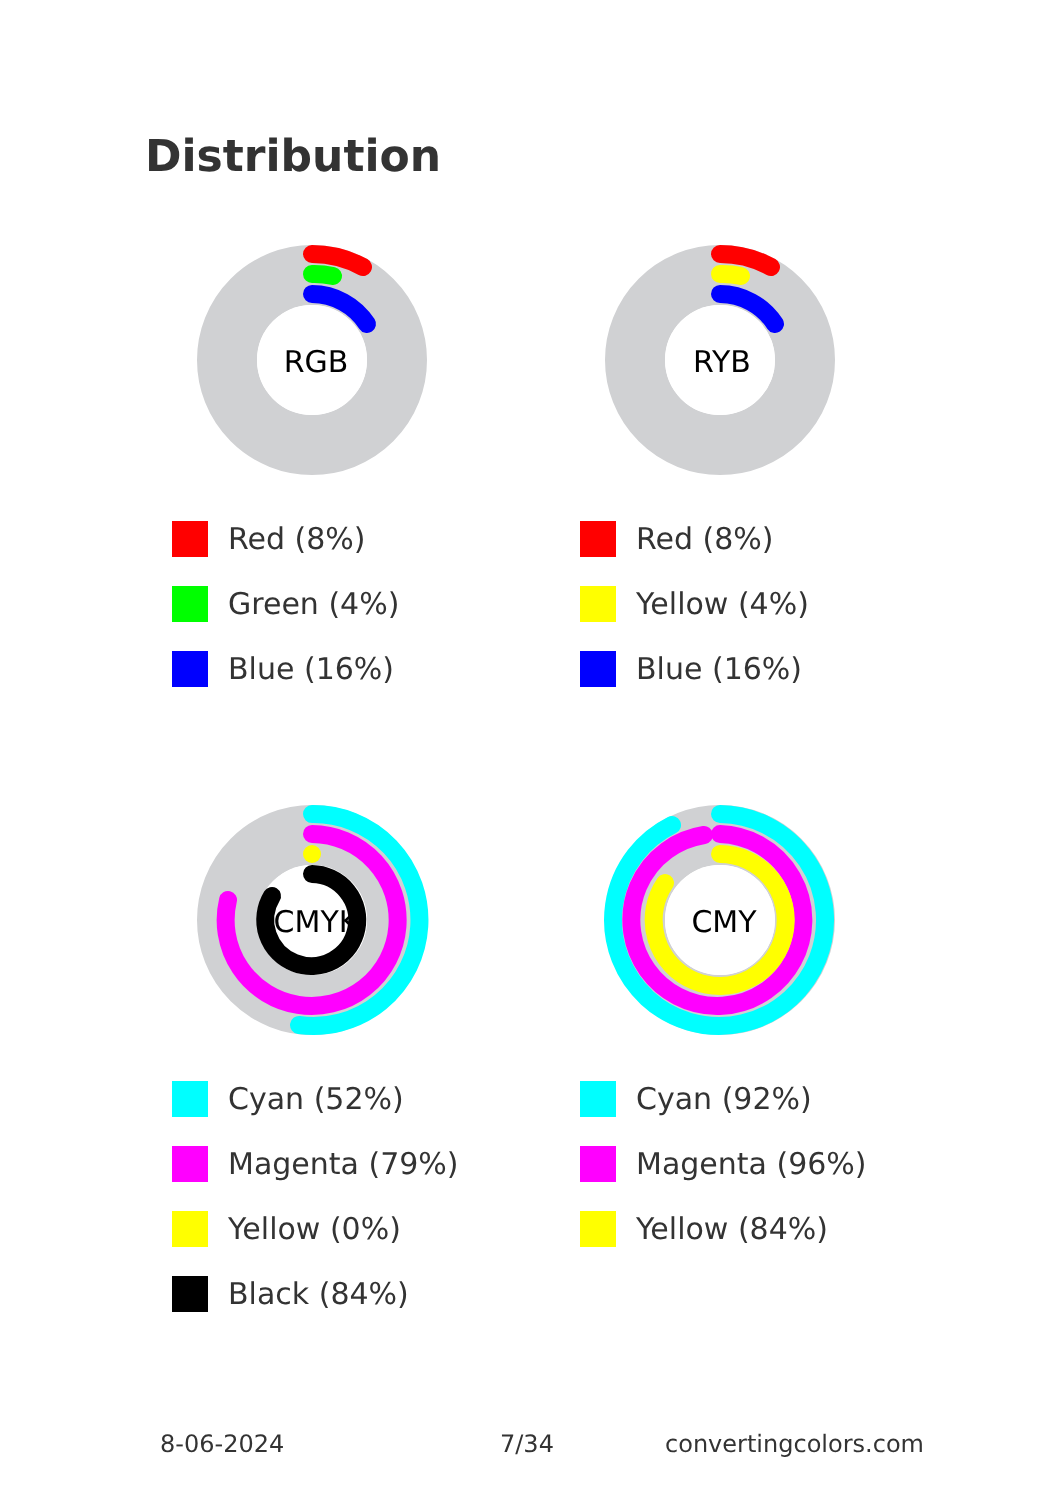Distribution
RGB
Red (8%)
Green (4%)
Blue (16%)
RYB
Red (8%)
Yellow (4%)
Blue (16%)
CMYK
Cyan (52%)
Magenta (79%)
Yellow (0%)
Black (84%)
CMY
Cyan (92%)
Magenta (96%)
Yellow (84%)
8-06-2024 7/34 convertingcolors.com